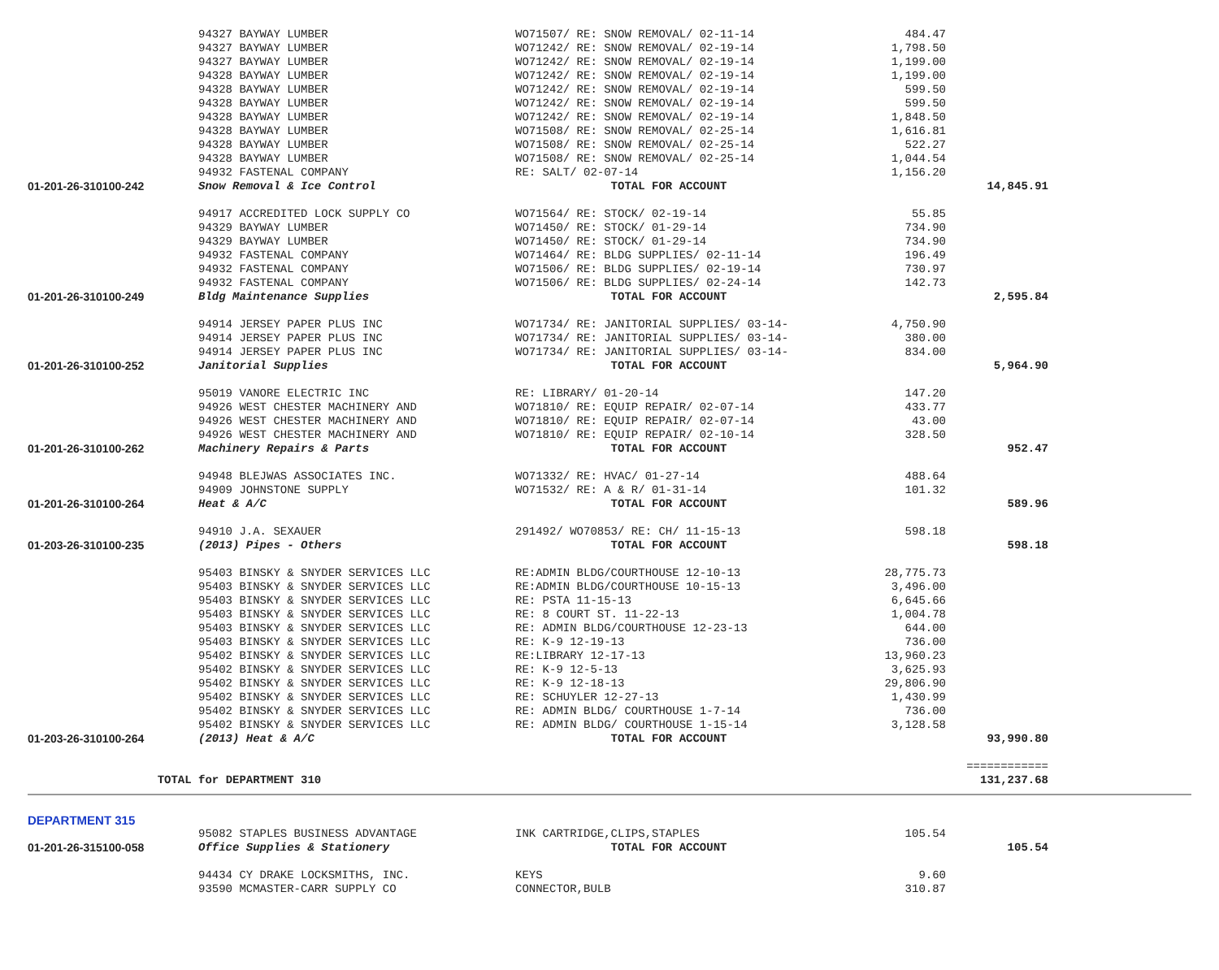| | 94327 BAYWAY LUMBER | WO71507/ RE: SNOW REMOVAL/ 02-11-14 | 484.47 | |
| | 94327 BAYWAY LUMBER | WO71242/ RE: SNOW REMOVAL/ 02-19-14 | 1,798.50 | |
| | 94327 BAYWAY LUMBER | WO71242/ RE: SNOW REMOVAL/ 02-19-14 | 1,199.00 | |
| | 94328 BAYWAY LUMBER | WO71242/ RE: SNOW REMOVAL/ 02-19-14 | 1,199.00 | |
| | 94328 BAYWAY LUMBER | WO71242/ RE: SNOW REMOVAL/ 02-19-14 | 599.50 | |
| | 94328 BAYWAY LUMBER | WO71242/ RE: SNOW REMOVAL/ 02-19-14 | 599.50 | |
| | 94328 BAYWAY LUMBER | WO71242/ RE: SNOW REMOVAL/ 02-19-14 | 1,848.50 | |
| | 94328 BAYWAY LUMBER | WO71508/ RE: SNOW REMOVAL/ 02-25-14 | 1,616.81 | |
| | 94328 BAYWAY LUMBER | WO71508/ RE: SNOW REMOVAL/ 02-25-14 | 522.27 | |
| | 94328 BAYWAY LUMBER | WO71508/ RE: SNOW REMOVAL/ 02-25-14 | 1,044.54 | |
| | 94932 FASTENAL COMPANY | RE: SALT/ 02-07-14 | 1,156.20 | |
| 01-201-26-310100-242 | Snow Removal & Ice Control | TOTAL FOR ACCOUNT | | 14,845.91 |
| | 94917 ACCREDITED LOCK SUPPLY CO | WO71564/ RE: STOCK/ 02-19-14 | 55.85 | |
| | 94329 BAYWAY LUMBER | WO71450/ RE: STOCK/ 01-29-14 | 734.90 | |
| | 94329 BAYWAY LUMBER | WO71450/ RE: STOCK/ 01-29-14 | 734.90 | |
| | 94932 FASTENAL COMPANY | WO71464/ RE: BLDG SUPPLIES/ 02-11-14 | 196.49 | |
| | 94932 FASTENAL COMPANY | WO71506/ RE: BLDG SUPPLIES/ 02-19-14 | 730.97 | |
| | 94932 FASTENAL COMPANY | WO71506/ RE: BLDG SUPPLIES/ 02-24-14 | 142.73 | |
| 01-201-26-310100-249 | Bldg Maintenance Supplies | TOTAL FOR ACCOUNT | | 2,595.84 |
| | 94914 JERSEY PAPER PLUS INC | WO71734/ RE: JANITORIAL SUPPLIES/ 03-14- | 4,750.90 | |
| | 94914 JERSEY PAPER PLUS INC | WO71734/ RE: JANITORIAL SUPPLIES/ 03-14- | 380.00 | |
| | 94914 JERSEY PAPER PLUS INC | WO71734/ RE: JANITORIAL SUPPLIES/ 03-14- | 834.00 | |
| 01-201-26-310100-252 | Janitorial Supplies | TOTAL FOR ACCOUNT | | 5,964.90 |
| | 95019 VANORE ELECTRIC INC | RE: LIBRARY/ 01-20-14 | 147.20 | |
| | 94926 WEST CHESTER MACHINERY AND | WO71810/ RE: EQUIP REPAIR/ 02-07-14 | 433.77 | |
| | 94926 WEST CHESTER MACHINERY AND | WO71810/ RE: EQUIP REPAIR/ 02-07-14 | 43.00 | |
| | 94926 WEST CHESTER MACHINERY AND | WO71810/ RE: EQUIP REPAIR/ 02-10-14 | 328.50 | |
| 01-201-26-310100-262 | Machinery Repairs & Parts | TOTAL FOR ACCOUNT | | 952.47 |
| | 94948 BLEJWAS ASSOCIATES INC. | WO71332/ RE: HVAC/ 01-27-14 | 488.64 | |
| | 94909 JOHNSTONE SUPPLY | WO71532/ RE: A & R/ 01-31-14 | 101.32 | |
| 01-201-26-310100-264 | Heat & A/C | TOTAL FOR ACCOUNT | | 589.96 |
| | 94910 J.A. SEXAUER | 291492/ WO70853/ RE: CH/ 11-15-13 | 598.18 | |
| 01-203-26-310100-235 | (2013) Pipes - Others | TOTAL FOR ACCOUNT | | 598.18 |
| | 95403 BINSKY & SNYDER SERVICES LLC | RE:ADMIN BLDG/COURTHOUSE 12-10-13 | 28,775.73 | |
| | 95403 BINSKY & SNYDER SERVICES LLC | RE:ADMIN BLDG/COURTHOUSE 10-15-13 | 3,496.00 | |
| | 95403 BINSKY & SNYDER SERVICES LLC | RE: PSTA 11-15-13 | 6,645.66 | |
| | 95403 BINSKY & SNYDER SERVICES LLC | RE: 8 COURT ST. 11-22-13 | 1,004.78 | |
| | 95403 BINSKY & SNYDER SERVICES LLC | RE: ADMIN BLDG/COURTHOUSE 12-23-13 | 644.00 | |
| | 95403 BINSKY & SNYDER SERVICES LLC | RE: K-9 12-19-13 | 736.00 | |
| | 95402 BINSKY & SNYDER SERVICES LLC | RE:LIBRARY 12-17-13 | 13,960.23 | |
| | 95402 BINSKY & SNYDER SERVICES LLC | RE: K-9 12-5-13 | 3,625.93 | |
| | 95402 BINSKY & SNYDER SERVICES LLC | RE: K-9 12-18-13 | 29,806.90 | |
| | 95402 BINSKY & SNYDER SERVICES LLC | RE: SCHUYLER 12-27-13 | 1,430.99 | |
| | 95402 BINSKY & SNYDER SERVICES LLC | RE: ADMIN BLDG/ COURTHOUSE 1-7-14 | 736.00 | |
| | 95402 BINSKY & SNYDER SERVICES LLC | RE: ADMIN BLDG/ COURTHOUSE 1-15-14 | 3,128.58 | |
| 01-203-26-310100-264 | (2013) Heat & A/C | TOTAL FOR ACCOUNT | | 93,990.80 |
| | | | | ============ |
| TOTAL for DEPARTMENT 310 | | | | 131,237.68 |
DEPARTMENT 315
| | 95082 STAPLES BUSINESS ADVANTAGE | INK CARTRIDGE,CLIPS,STAPLES | 105.54 | |
| 01-201-26-315100-058 | Office Supplies & Stationery | TOTAL FOR ACCOUNT | | 105.54 |
| | 94434 CY DRAKE LOCKSMITHS, INC. | KEYS | 9.60 | |
| | 93590 MCMASTER-CARR SUPPLY CO | CONNECTOR,BULB | 310.87 | |